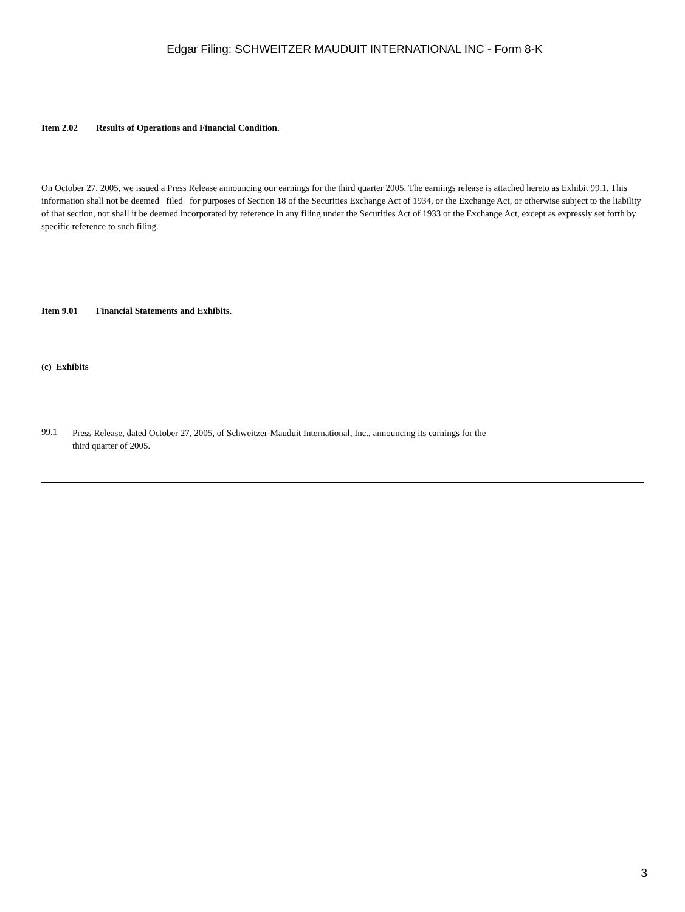Edgar Filing: SCHWEITZER MAUDUIT INTERNATIONAL INC - Form 8-K
Item 2.02 Results of Operations and Financial Condition.
On October 27, 2005, we issued a Press Release announcing our earnings for the third quarter 2005. The earnings release is attached hereto as Exhibit 99.1. This information shall not be deemed filed for purposes of Section 18 of the Securities Exchange Act of 1934, or the Exchange Act, or otherwise subject to the liability of that section, nor shall it be deemed incorporated by reference in any filing under the Securities Act of 1933 or the Exchange Act, except as expressly set forth by specific reference to such filing.
Item 9.01 Financial Statements and Exhibits.
(c) Exhibits
99.1
Press Release, dated October 27, 2005, of Schweitzer-Mauduit International, Inc., announcing its earnings for the third quarter of 2005.
3